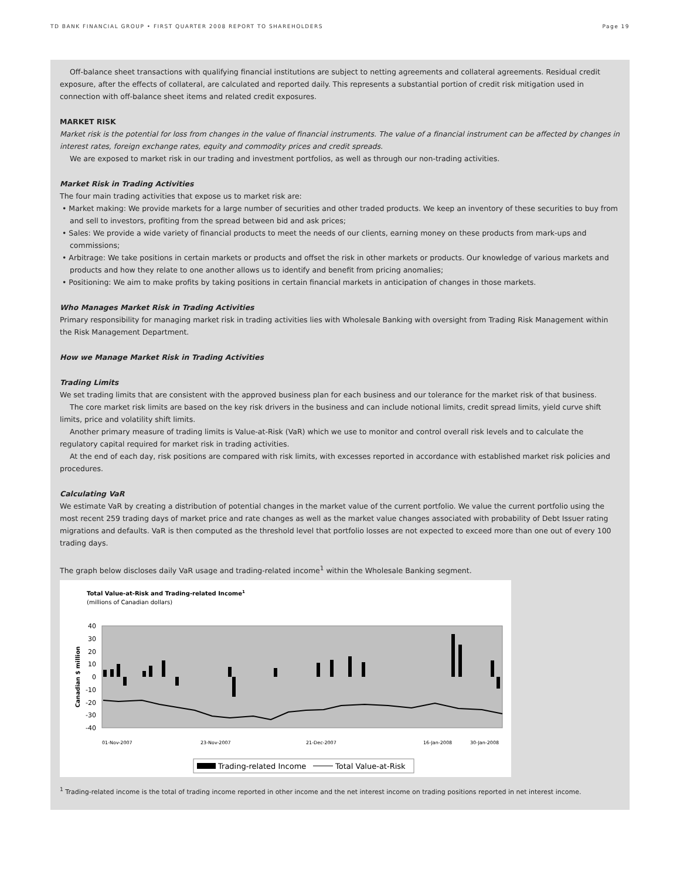TD BANK FINANCIAL GROUP • FIRST QUARTER 2008 REPORT TO SHAREHOLDERS Page 19
Off-balance sheet transactions with qualifying financial institutions are subject to netting agreements and collateral agreements. Residual credit exposure, after the effects of collateral, are calculated and reported daily. This represents a substantial portion of credit risk mitigation used in connection with off-balance sheet items and related credit exposures.
MARKET RISK
Market risk is the potential for loss from changes in the value of financial instruments. The value of a financial instrument can be affected by changes in interest rates, foreign exchange rates, equity and commodity prices and credit spreads.
We are exposed to market risk in our trading and investment portfolios, as well as through our non-trading activities.
Market Risk in Trading Activities
The four main trading activities that expose us to market risk are:
• Market making: We provide markets for a large number of securities and other traded products. We keep an inventory of these securities to buy from and sell to investors, profiting from the spread between bid and ask prices;
• Sales: We provide a wide variety of financial products to meet the needs of our clients, earning money on these products from mark-ups and commissions;
• Arbitrage: We take positions in certain markets or products and offset the risk in other markets or products. Our knowledge of various markets and products and how they relate to one another allows us to identify and benefit from pricing anomalies;
• Positioning: We aim to make profits by taking positions in certain financial markets in anticipation of changes in those markets.
Who Manages Market Risk in Trading Activities
Primary responsibility for managing market risk in trading activities lies with Wholesale Banking with oversight from Trading Risk Management within the Risk Management Department.
How we Manage Market Risk in Trading Activities
Trading Limits
We set trading limits that are consistent with the approved business plan for each business and our tolerance for the market risk of that business.
The core market risk limits are based on the key risk drivers in the business and can include notional limits, credit spread limits, yield curve shift limits, price and volatility shift limits.
Another primary measure of trading limits is Value-at-Risk (VaR) which we use to monitor and control overall risk levels and to calculate the regulatory capital required for market risk in trading activities.
At the end of each day, risk positions are compared with risk limits, with excesses reported in accordance with established market risk policies and procedures.
Calculating VaR
We estimate VaR by creating a distribution of potential changes in the market value of the current portfolio. We value the current portfolio using the most recent 259 trading days of market price and rate changes as well as the market value changes associated with probability of Debt Issuer rating migrations and defaults. VaR is then computed as the threshold level that portfolio losses are not expected to exceed more than one out of every 100 trading days.
The graph below discloses daily VaR usage and trading-related income<sup>1</sup> within the Wholesale Banking segment.
Total Value-at-Risk and Trading-related Income1
(millions of Canadian dollars)
40
30
20
10
0
-10
-20
-30
-40
Canadian $ million
01-Nov-2007
23-Nov-2007
21-Dec-2007
16-Jan-2008
30-Jan-2008
Trading-related Income
Total Value-at-Risk
<sup>1</sup> Trading-related income is the total of trading income reported in other income and the net interest income on trading positions reported in net interest income.